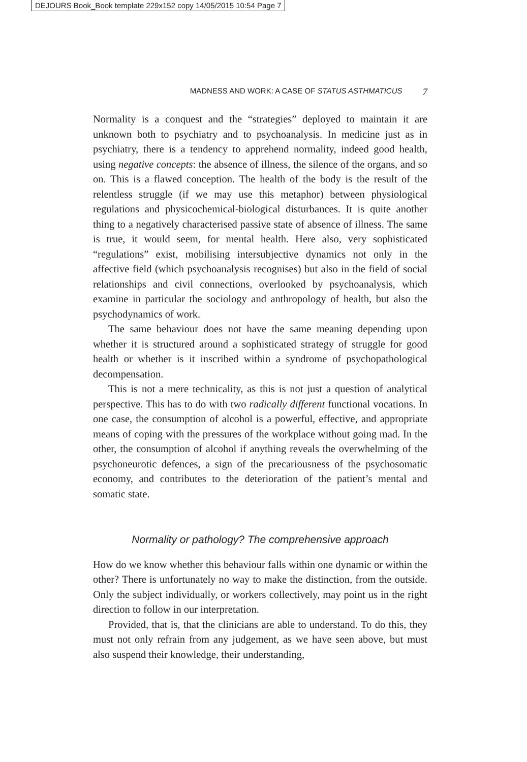DEJOURS Book_Book template 229x152 copy 14/05/2015 10:54 Page 7
MADNESS AND WORK: A CASE OF STATUS ASTHMATICUS 7
Normality is a conquest and the “strategies” deployed to maintain it are unknown both to psychiatry and to psychoanalysis. In medicine just as in psychiatry, there is a tendency to apprehend normality, indeed good health, using negative concepts: the absence of illness, the silence of the organs, and so on. This is a flawed conception. The health of the body is the result of the relentless struggle (if we may use this metaphor) between physiological regulations and physicochemical-biological disturbances. It is quite another thing to a negatively characterised passive state of absence of illness. The same is true, it would seem, for mental health. Here also, very sophisticated “regulations” exist, mobilising intersubjective dynamics not only in the affective field (which psychoanalysis recognises) but also in the field of social relationships and civil connections, overlooked by psychoanalysis, which examine in particular the sociology and anthropology of health, but also the psychodynamics of work.
The same behaviour does not have the same meaning depending upon whether it is structured around a sophisticated strategy of struggle for good health or whether is it inscribed within a syndrome of psychopathological decompensation.
This is not a mere technicality, as this is not just a question of analytical perspective. This has to do with two radically different functional vocations. In one case, the consumption of alcohol is a powerful, effective, and appropriate means of coping with the pressures of the workplace without going mad. In the other, the consumption of alcohol if anything reveals the overwhelming of the psychoneurotic defences, a sign of the precariousness of the psychosomatic economy, and contributes to the deterioration of the patient’s mental and somatic state.
Normality or pathology? The comprehensive approach
How do we know whether this behaviour falls within one dynamic or within the other? There is unfortunately no way to make the distinction, from the outside. Only the subject individually, or workers collectively, may point us in the right direction to follow in our interpretation.
Provided, that is, that the clinicians are able to understand. To do this, they must not only refrain from any judgement, as we have seen above, but must also suspend their knowledge, their understanding,